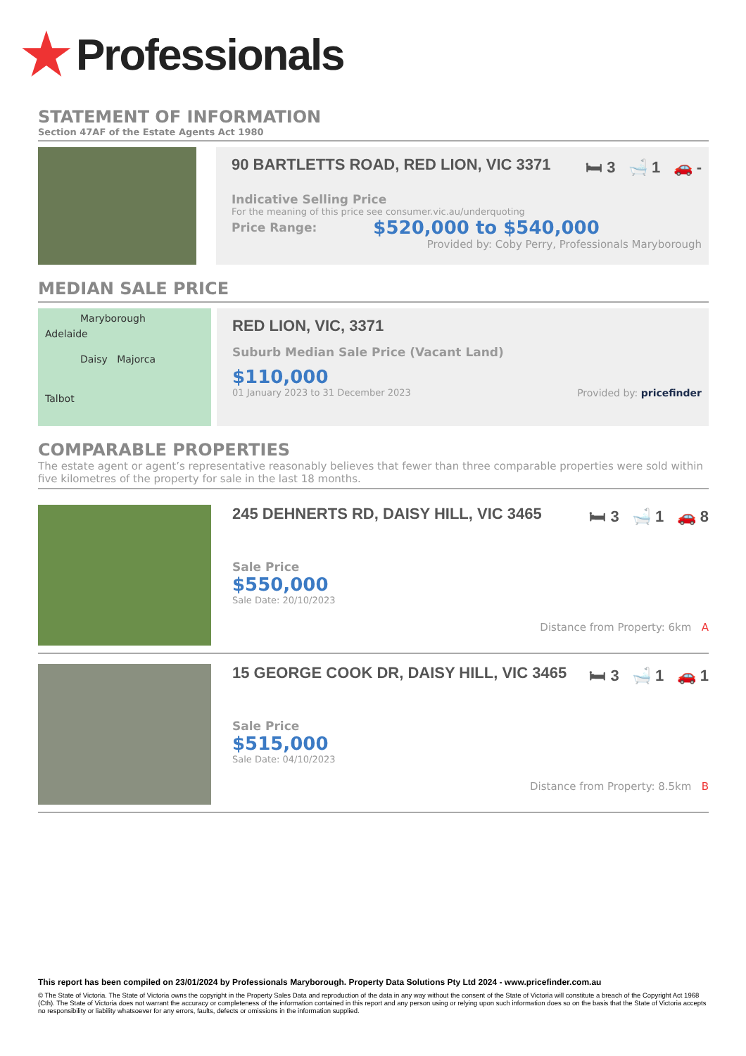★ Professionals
STATEMENT OF INFORMATION
Section 47AF of the Estate Agents Act 1980
90 BARTLETTS ROAD, RED LION, VIC 3371 🛏 3 🛁 1 🚗 -
Indicative Selling Price
For the meaning of this price see consumer.vic.au/underquoting
Price Range: $520,000 to $540,000
Provided by: Coby Perry, Professionals Maryborough
MEDIAN SALE PRICE
Maryborough
Adelaide
Daisy Majorca
Talbot
RED LION, VIC, 3371
Suburb Median Sale Price (Vacant Land)
$110,000
01 January 2023 to 31 December 2023 Provided by: pricefinder
COMPARABLE PROPERTIES
The estate agent or agent’s representative reasonably believes that fewer than three comparable properties were sold within five kilometres of the property for sale in the last 18 months.
245 DEHNERTS RD, DAISY HILL, VIC 3465 🛏 3 🛁 1 🚗 8
Sale Price
$550,000
Sale Date: 20/10/2023
Distance from Property: 6km A
15 GEORGE COOK DR, DAISY HILL, VIC 3465 🛏 3 🛁 1 🚗 1
Sale Price
$515,000
Sale Date: 04/10/2023
Distance from Property: 8.5km B
This report has been compiled on 23/01/2024 by Professionals Maryborough. Property Data Solutions Pty Ltd 2024 - www.pricefinder.com.au
© The State of Victoria. The State of Victoria owns the copyright in the Property Sales Data and reproduction of the data in any way without the consent of the State of Victoria will constitute a breach of the Copyright Act 1968 (Cth). The State of Victoria does not warrant the accuracy or completeness of the information contained in this report and any person using or relying upon such information does so on the basis that the State of Victoria accepts no responsibility or liability whatsoever for any errors, faults, defects or omissions in the information supplied.